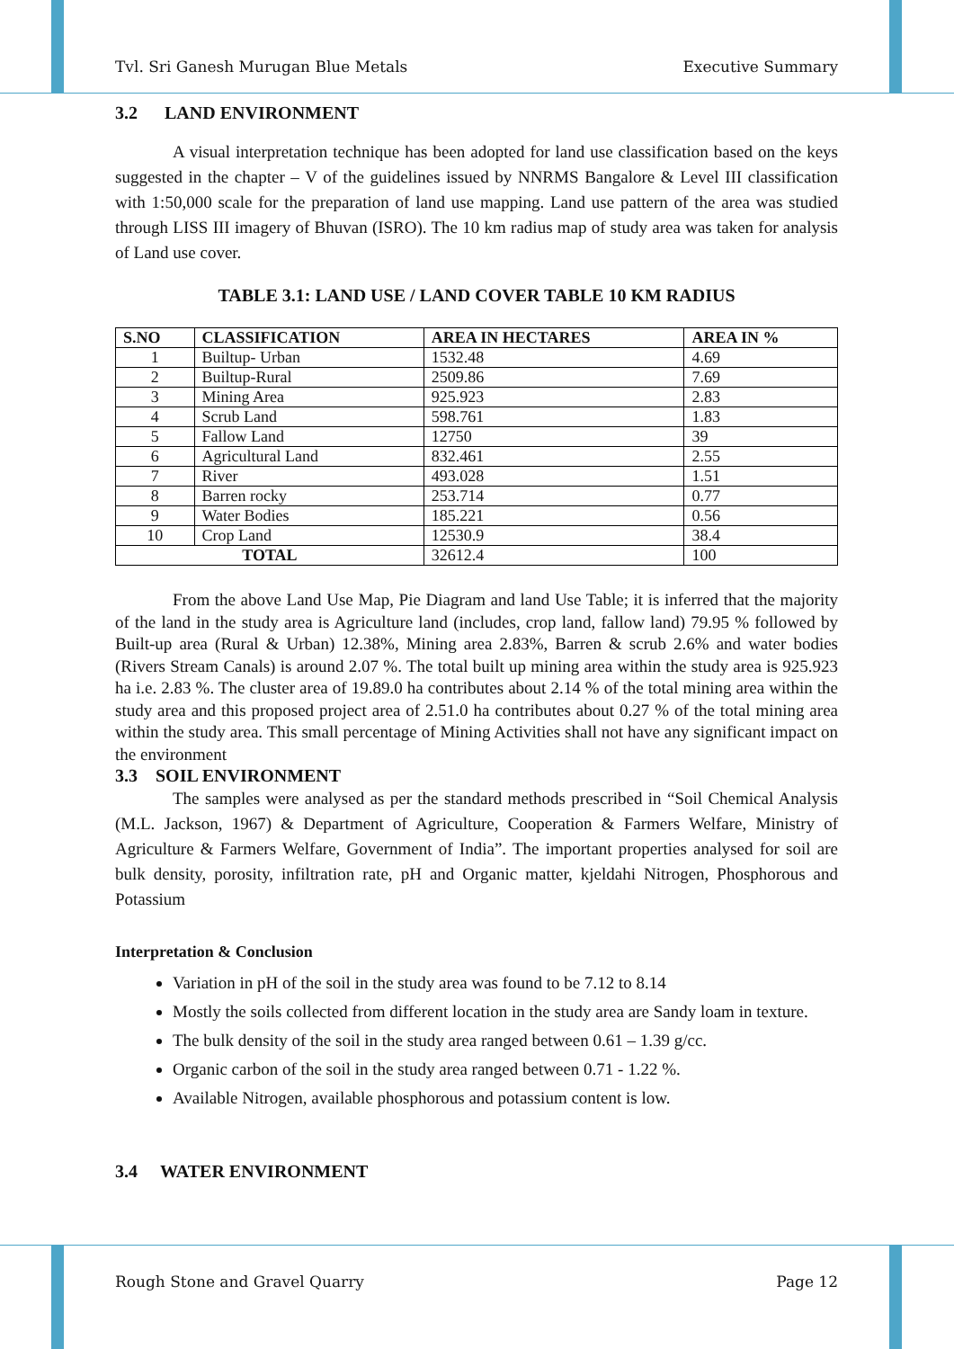Tvl. Sri Ganesh Murugan Blue Metals Executive Summary
3.2 LAND ENVIRONMENT
A visual interpretation technique has been adopted for land use classification based on the keys suggested in the chapter – V of the guidelines issued by NNRMS Bangalore & Level III classification with 1:50,000 scale for the preparation of land use mapping. Land use pattern of the area was studied through LISS III imagery of Bhuvan (ISRO). The 10 km radius map of study area was taken for analysis of Land use cover.
TABLE 3.1: LAND USE / LAND COVER TABLE 10 KM RADIUS
| S.NO | CLASSIFICATION | AREA IN HECTARES | AREA IN % |
| --- | --- | --- | --- |
| 1 | Builtup- Urban | 1532.48 | 4.69 |
| 2 | Builtup-Rural | 2509.86 | 7.69 |
| 3 | Mining Area | 925.923 | 2.83 |
| 4 | Scrub Land | 598.761 | 1.83 |
| 5 | Fallow Land | 12750 | 39 |
| 6 | Agricultural Land | 832.461 | 2.55 |
| 7 | River | 493.028 | 1.51 |
| 8 | Barren rocky | 253.714 | 0.77 |
| 9 | Water Bodies | 185.221 | 0.56 |
| 10 | Crop Land | 12530.9 | 38.4 |
| TOTAL | | 32612.4 | 100 |
From the above Land Use Map, Pie Diagram and land Use Table; it is inferred that the majority of the land in the study area is Agriculture land (includes, crop land, fallow land) 79.95 % followed by Built-up area (Rural & Urban) 12.38%, Mining area 2.83%, Barren & scrub 2.6% and water bodies (Rivers Stream Canals) is around 2.07 %. The total built up mining area within the study area is 925.923 ha i.e. 2.83 %. The cluster area of 19.89.0 ha contributes about 2.14 % of the total mining area within the study area and this proposed project area of 2.51.0 ha contributes about 0.27 % of the total mining area within the study area. This small percentage of Mining Activities shall not have any significant impact on the environment
3.3 SOIL ENVIRONMENT
The samples were analysed as per the standard methods prescribed in “Soil Chemical Analysis (M.L. Jackson, 1967) & Department of Agriculture, Cooperation & Farmers Welfare, Ministry of Agriculture & Farmers Welfare, Government of India”. The important properties analysed for soil are bulk density, porosity, infiltration rate, pH and Organic matter, kjeldahi Nitrogen, Phosphorous and Potassium
Interpretation & Conclusion
Variation in pH of the soil in the study area was found to be 7.12 to 8.14
Mostly the soils collected from different location in the study area are Sandy loam in texture.
The bulk density of the soil in the study area ranged between 0.61 – 1.39 g/cc.
Organic carbon of the soil in the study area ranged between 0.71 - 1.22 %.
Available Nitrogen, available phosphorous and potassium content is low.
3.4 WATER ENVIRONMENT
Rough Stone and Gravel Quarry Page 12